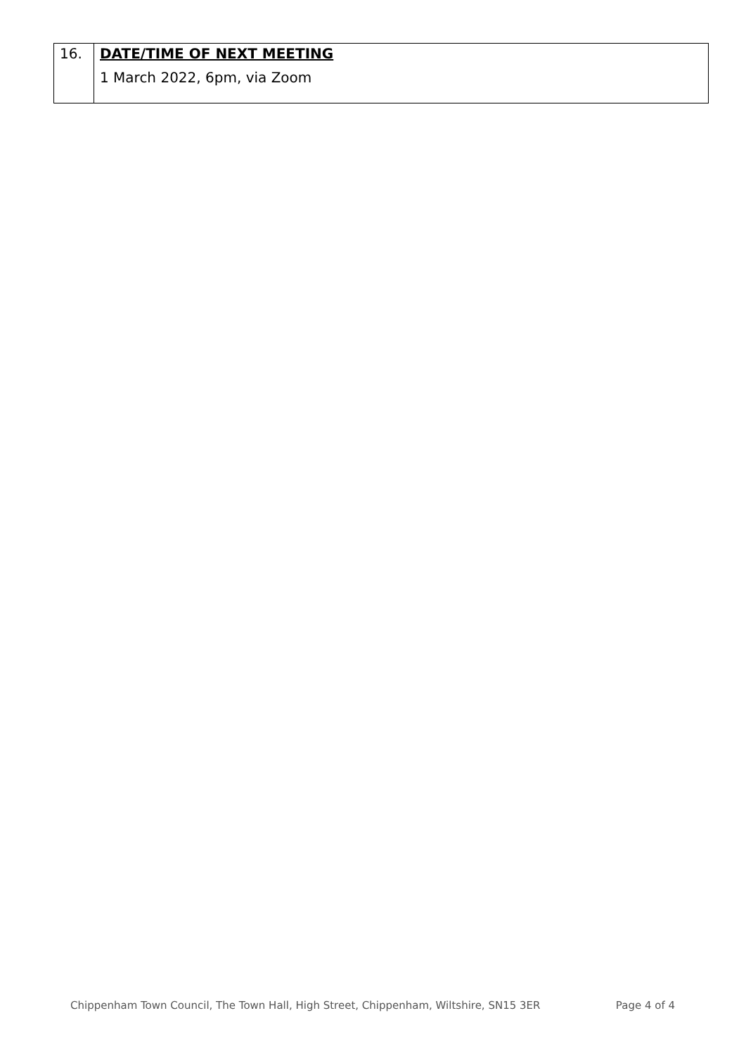| 16. | DATE/TIME OF NEXT MEETING 1 March 2022, 6pm, via Zoom |
Chippenham Town Council, The Town Hall, High Street, Chippenham, Wiltshire, SN15 3ER Page 4 of 4